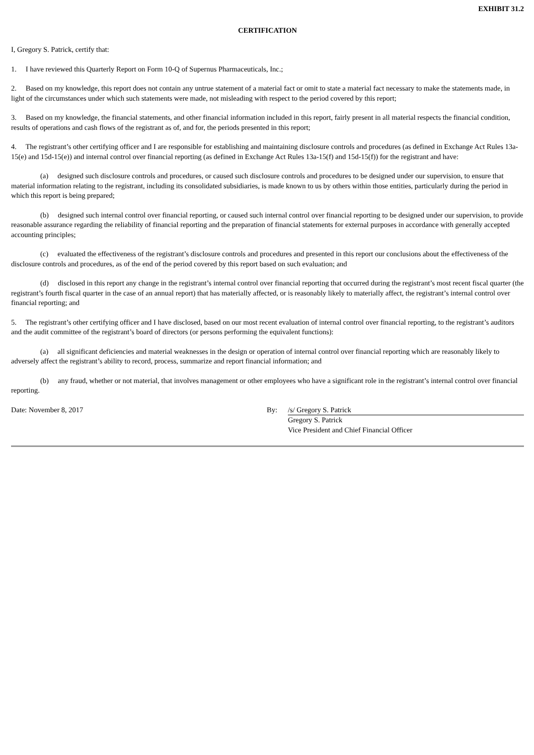EXHIBIT 31.2
CERTIFICATION
I, Gregory S. Patrick, certify that:
1. I have reviewed this Quarterly Report on Form 10-Q of Supernus Pharmaceuticals, Inc.;
2. Based on my knowledge, this report does not contain any untrue statement of a material fact or omit to state a material fact necessary to make the statements made, in light of the circumstances under which such statements were made, not misleading with respect to the period covered by this report;
3. Based on my knowledge, the financial statements, and other financial information included in this report, fairly present in all material respects the financial condition, results of operations and cash flows of the registrant as of, and for, the periods presented in this report;
4. The registrant’s other certifying officer and I are responsible for establishing and maintaining disclosure controls and procedures (as defined in Exchange Act Rules 13a-15(e) and 15d-15(e)) and internal control over financial reporting (as defined in Exchange Act Rules 13a-15(f) and 15d-15(f)) for the registrant and have:
(a) designed such disclosure controls and procedures, or caused such disclosure controls and procedures to be designed under our supervision, to ensure that material information relating to the registrant, including its consolidated subsidiaries, is made known to us by others within those entities, particularly during the period in which this report is being prepared;
(b) designed such internal control over financial reporting, or caused such internal control over financial reporting to be designed under our supervision, to provide reasonable assurance regarding the reliability of financial reporting and the preparation of financial statements for external purposes in accordance with generally accepted accounting principles;
(c) evaluated the effectiveness of the registrant’s disclosure controls and procedures and presented in this report our conclusions about the effectiveness of the disclosure controls and procedures, as of the end of the period covered by this report based on such evaluation; and
(d) disclosed in this report any change in the registrant’s internal control over financial reporting that occurred during the registrant’s most recent fiscal quarter (the registrant’s fourth fiscal quarter in the case of an annual report) that has materially affected, or is reasonably likely to materially affect, the registrant’s internal control over financial reporting; and
5. The registrant’s other certifying officer and I have disclosed, based on our most recent evaluation of internal control over financial reporting, to the registrant’s auditors and the audit committee of the registrant’s board of directors (or persons performing the equivalent functions):
(a) all significant deficiencies and material weaknesses in the design or operation of internal control over financial reporting which are reasonably likely to adversely affect the registrant’s ability to record, process, summarize and report financial information; and
(b) any fraud, whether or not material, that involves management or other employees who have a significant role in the registrant’s internal control over financial reporting.
Date: November 8, 2017 By: /s/ Gregory S. Patrick
Gregory S. Patrick
Vice President and Chief Financial Officer